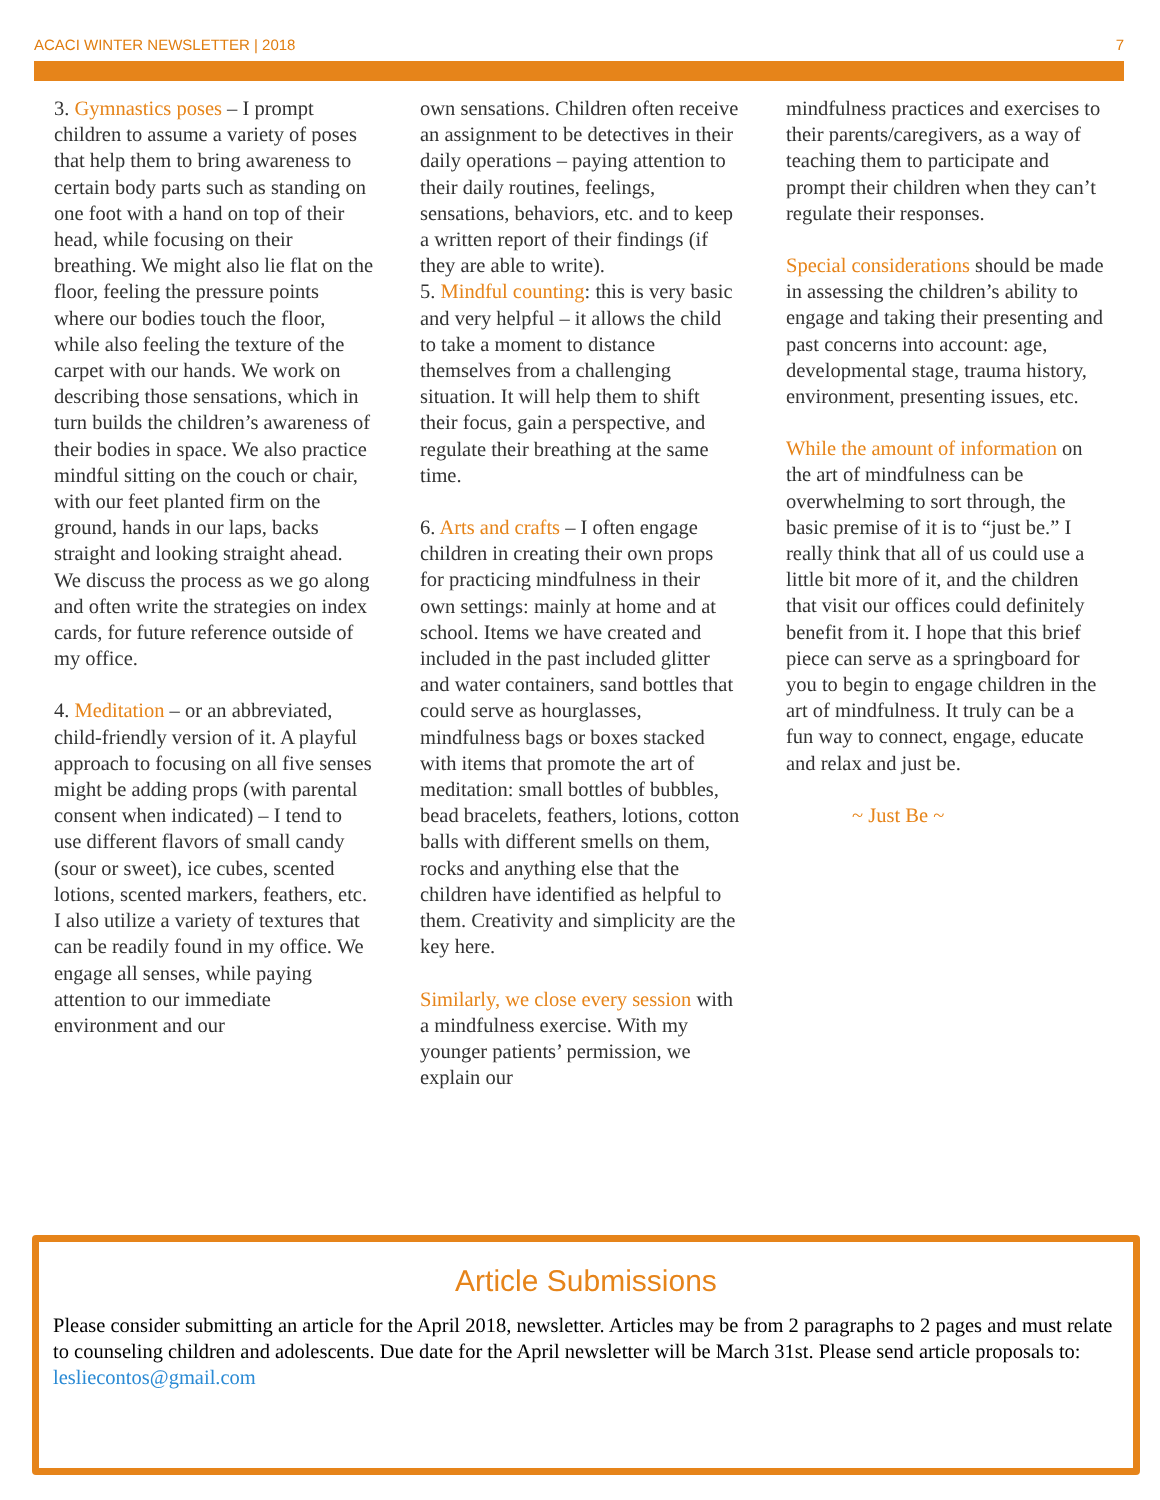ACACI WINTER NEWSLETTER | 2018 7
3. Gymnastics poses – I prompt children to assume a variety of poses that help them to bring awareness to certain body parts such as standing on one foot with a hand on top of their head, while focusing on their breathing. We might also lie flat on the floor, feeling the pressure points where our bodies touch the floor, while also feeling the texture of the carpet with our hands. We work on describing those sensations, which in turn builds the children’s awareness of their bodies in space. We also practice mindful sitting on the couch or chair, with our feet planted firm on the ground, hands in our laps, backs straight and looking straight ahead. We discuss the process as we go along and often write the strategies on index cards, for future reference outside of my office.
4. Meditation – or an abbreviated, child-friendly version of it. A playful approach to focusing on all five senses might be adding props (with parental consent when indicated) – I tend to use different flavors of small candy (sour or sweet), ice cubes, scented lotions, scented markers, feathers, etc. I also utilize a variety of textures that can be readily found in my office. We engage all senses, while paying attention to our immediate environment and our
own sensations. Children often receive an assignment to be detectives in their daily operations – paying attention to their daily routines, feelings, sensations, behaviors, etc. and to keep a written report of their findings (if they are able to write).
5. Mindful counting: this is very basic and very helpful – it allows the child to take a moment to distance themselves from a challenging situation. It will help them to shift their focus, gain a perspective, and regulate their breathing at the same time.
6. Arts and crafts – I often engage children in creating their own props for practicing mindfulness in their own settings: mainly at home and at school. Items we have created and included in the past included glitter and water containers, sand bottles that could serve as hourglasses, mindfulness bags or boxes stacked with items that promote the art of meditation: small bottles of bubbles, bead bracelets, feathers, lotions, cotton balls with different smells on them, rocks and anything else that the children have identified as helpful to them. Creativity and simplicity are the key here.
Similarly, we close every session with a mindfulness exercise. With my younger patients’ permission, we explain our
mindfulness practices and exercises to their parents/caregivers, as a way of teaching them to participate and prompt their children when they can’t regulate their responses.
Special considerations should be made in assessing the children’s ability to engage and taking their presenting and past concerns into account: age, developmental stage, trauma history, environment, presenting issues, etc.
While the amount of information on the art of mindfulness can be overwhelming to sort through, the basic premise of it is to “just be.” I really think that all of us could use a little bit more of it, and the children that visit our offices could definitely benefit from it. I hope that this brief piece can serve as a springboard for you to begin to engage children in the art of mindfulness. It truly can be a fun way to connect, engage, educate and relax and just be.
~ Just Be ~
Article Submissions
Please consider submitting an article for the April 2018, newsletter. Articles may be from 2 paragraphs to 2 pages and must relate to counseling children and adolescents. Due date for the April newsletter will be March 31st. Please send article proposals to: lesliecontos@gmail.com